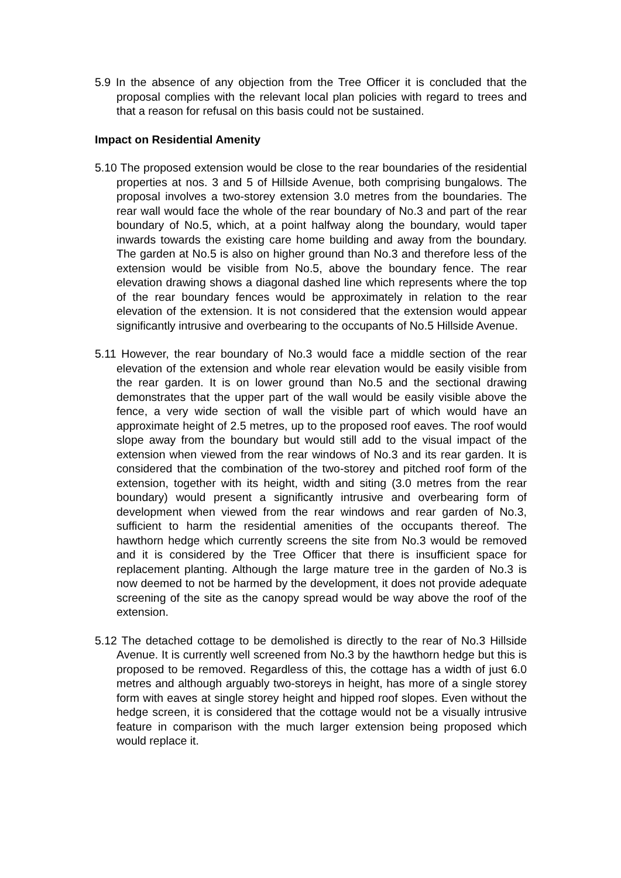5.9 In the absence of any objection from the Tree Officer it is concluded that the proposal complies with the relevant local plan policies with regard to trees and that a reason for refusal on this basis could not be sustained.
Impact on Residential Amenity
5.10 The proposed extension would be close to the rear boundaries of the residential properties at nos. 3 and 5 of Hillside Avenue, both comprising bungalows. The proposal involves a two-storey extension 3.0 metres from the boundaries. The rear wall would face the whole of the rear boundary of No.3 and part of the rear boundary of No.5, which, at a point halfway along the boundary, would taper inwards towards the existing care home building and away from the boundary. The garden at No.5 is also on higher ground than No.3 and therefore less of the extension would be visible from No.5, above the boundary fence. The rear elevation drawing shows a diagonal dashed line which represents where the top of the rear boundary fences would be approximately in relation to the rear elevation of the extension. It is not considered that the extension would appear significantly intrusive and overbearing to the occupants of No.5 Hillside Avenue.
5.11 However, the rear boundary of No.3 would face a middle section of the rear elevation of the extension and whole rear elevation would be easily visible from the rear garden. It is on lower ground than No.5 and the sectional drawing demonstrates that the upper part of the wall would be easily visible above the fence, a very wide section of wall the visible part of which would have an approximate height of 2.5 metres, up to the proposed roof eaves. The roof would slope away from the boundary but would still add to the visual impact of the extension when viewed from the rear windows of No.3 and its rear garden. It is considered that the combination of the two-storey and pitched roof form of the extension, together with its height, width and siting (3.0 metres from the rear boundary) would present a significantly intrusive and overbearing form of development when viewed from the rear windows and rear garden of No.3, sufficient to harm the residential amenities of the occupants thereof. The hawthorn hedge which currently screens the site from No.3 would be removed and it is considered by the Tree Officer that there is insufficient space for replacement planting. Although the large mature tree in the garden of No.3 is now deemed to not be harmed by the development, it does not provide adequate screening of the site as the canopy spread would be way above the roof of the extension.
5.12 The detached cottage to be demolished is directly to the rear of No.3 Hillside Avenue. It is currently well screened from No.3 by the hawthorn hedge but this is proposed to be removed. Regardless of this, the cottage has a width of just 6.0 metres and although arguably two-storeys in height, has more of a single storey form with eaves at single storey height and hipped roof slopes. Even without the hedge screen, it is considered that the cottage would not be a visually intrusive feature in comparison with the much larger extension being proposed which would replace it.